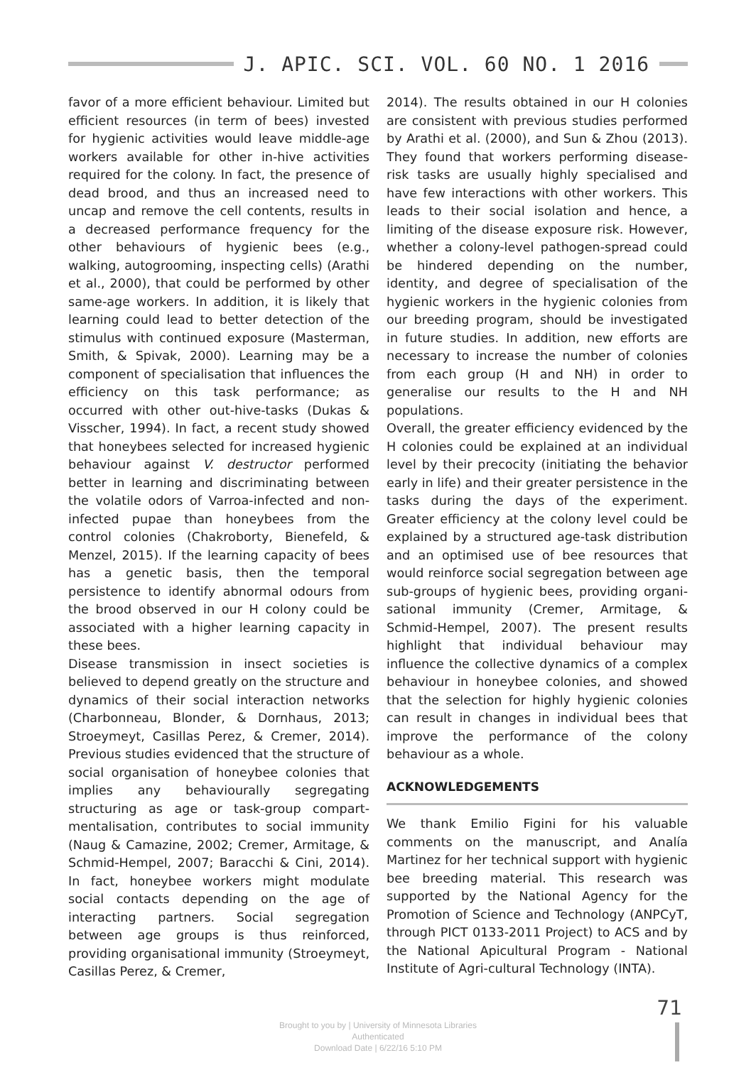J. APIC. SCI. VOL. 60 NO. 1 2016
favor of a more efficient behaviour. Limited but efficient resources (in term of bees) invested for hygienic activities would leave middle-age workers available for other in-hive activities required for the colony. In fact, the presence of dead brood, and thus an increased need to uncap and remove the cell contents, results in a decreased performance frequency for the other behaviours of hygienic bees (e.g., walking, autogrooming, inspecting cells) (Arathi et al., 2000), that could be performed by other same-age workers. In addition, it is likely that learning could lead to better detection of the stimulus with continued exposure (Masterman, Smith, & Spivak, 2000). Learning may be a component of specialisation that influences the efficiency on this task performance; as occurred with other out-hive-tasks (Dukas & Visscher, 1994). In fact, a recent study showed that honeybees selected for increased hygienic behaviour against V. destructor performed better in learning and discriminating between the volatile odors of Varroa-infected and non-infected pupae than honeybees from the control colonies (Chakroborty, Bienefeld, & Menzel, 2015). If the learning capacity of bees has a genetic basis, then the temporal persistence to identify abnormal odours from the brood observed in our H colony could be associated with a higher learning capacity in these bees.
Disease transmission in insect societies is believed to depend greatly on the structure and dynamics of their social interaction networks (Charbonneau, Blonder, & Dornhaus, 2013; Stroeymeyt, Casillas Perez, & Cremer, 2014). Previous studies evidenced that the structure of social organisation of honeybee colonies that implies any behaviourally segregating structuring as age or task-group compart-mentalisation, contributes to social immunity (Naug & Camazine, 2002; Cremer, Armitage, & Schmid-Hempel, 2007; Baracchi & Cini, 2014). In fact, honeybee workers might modulate social contacts depending on the age of interacting partners. Social segregation between age groups is thus reinforced, providing organisational immunity (Stroeymeyt, Casillas Perez, & Cremer,
2014). The results obtained in our H colonies are consistent with previous studies performed by Arathi et al. (2000), and Sun & Zhou (2013). They found that workers performing disease-risk tasks are usually highly specialised and have few interactions with other workers. This leads to their social isolation and hence, a limiting of the disease exposure risk. However, whether a colony-level pathogen-spread could be hindered depending on the number, identity, and degree of specialisation of the hygienic workers in the hygienic colonies from our breeding program, should be investigated in future studies. In addition, new efforts are necessary to increase the number of colonies from each group (H and NH) in order to generalise our results to the H and NH populations.
Overall, the greater efficiency evidenced by the H colonies could be explained at an individual level by their precocity (initiating the behavior early in life) and their greater persistence in the tasks during the days of the experiment. Greater efficiency at the colony level could be explained by a structured age-task distribution and an optimised use of bee resources that would reinforce social segregation between age sub-groups of hygienic bees, providing organi-sational immunity (Cremer, Armitage, & Schmid-Hempel, 2007). The present results highlight that individual behaviour may influence the collective dynamics of a complex behaviour in honeybee colonies, and showed that the selection for highly hygienic colonies can result in changes in individual bees that improve the performance of the colony behaviour as a whole.
ACKNOWLEDGEMENTS
We thank Emilio Figini for his valuable comments on the manuscript, and Analía Martinez for her technical support with hygienic bee breeding material. This research was supported by the National Agency for the Promotion of Science and Technology (ANPCyT, through PICT 0133-2011 Project) to ACS and by the National Apicultural Program - National Institute of Agri-cultural Technology (INTA).
Brought to you by | University of Minnesota Libraries
Authenticated
Download Date | 6/22/16 5:10 PM
71